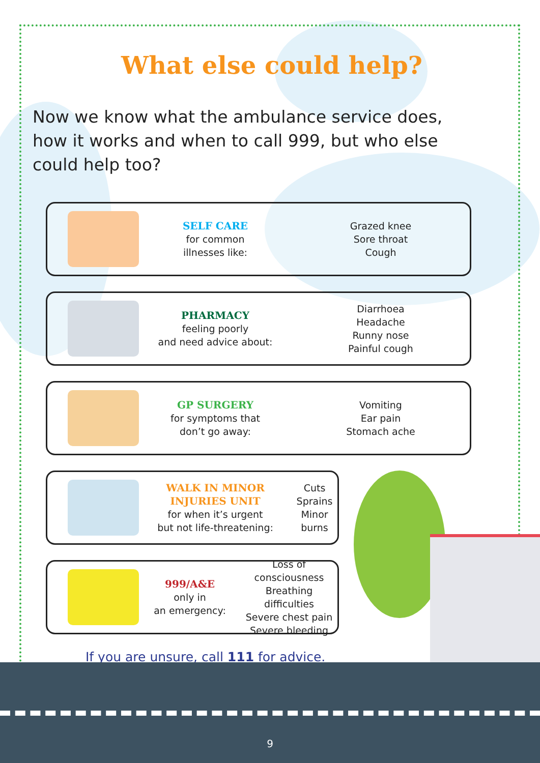What else could help?
Now we know what the ambulance service does, how it works and when to call 999, but who else could help too?
SELF CARE
for common
illnesses like:
Grazed knee
Sore throat
Cough
PHARMACY
feeling poorly
and need advice about:
Diarrhoea
Headache
Runny nose
Painful cough
GP SURGERY
for symptoms that
don’t go away:
Vomiting
Ear pain
Stomach ache
WALK IN MINOR INJURIES UNIT
for when it’s urgent
but not life-threatening:
Cuts
Sprains
Minor burns
999/A&E
only in
an emergency:
Loss of consciousness
Breathing difficulties
Severe chest pain
Severe bleeding
If you are unsure, call 111 for advice.
9